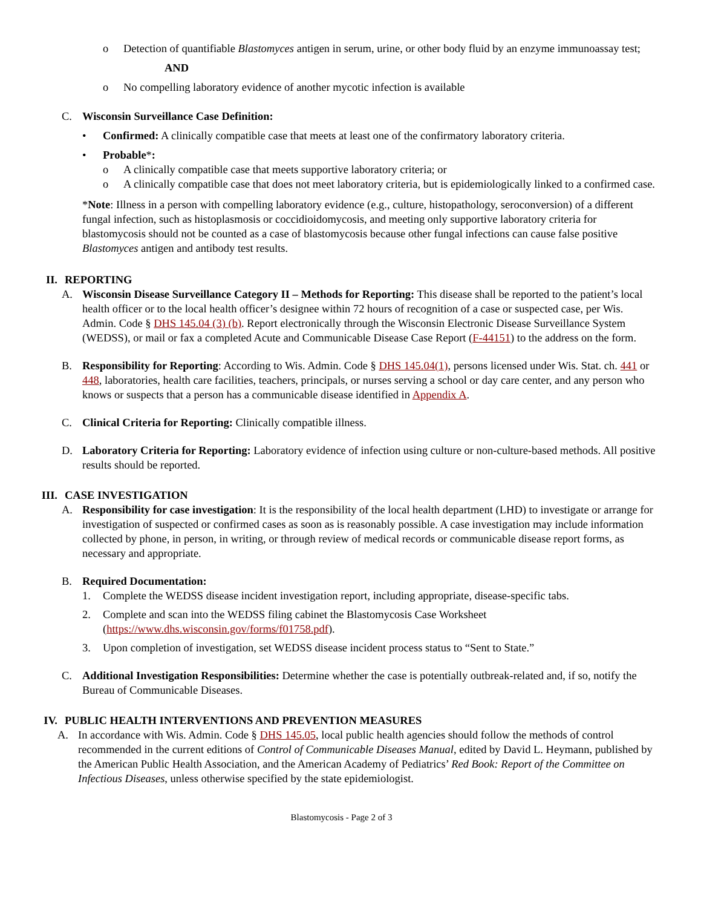o Detection of quantifiable Blastomyces antigen in serum, urine, or other body fluid by an enzyme immunoassay test;
AND
o No compelling laboratory evidence of another mycotic infection is available
C. Wisconsin Surveillance Case Definition:
• Confirmed: A clinically compatible case that meets at least one of the confirmatory laboratory criteria.
• Probable*:
o A clinically compatible case that meets supportive laboratory criteria; or
o A clinically compatible case that does not meet laboratory criteria, but is epidemiologically linked to a confirmed case.
*Note: Illness in a person with compelling laboratory evidence (e.g., culture, histopathology, seroconversion) of a different fungal infection, such as histoplasmosis or coccidioidomycosis, and meeting only supportive laboratory criteria for blastomycosis should not be counted as a case of blastomycosis because other fungal infections can cause false positive Blastomyces antigen and antibody test results.
II. REPORTING
A. Wisconsin Disease Surveillance Category II – Methods for Reporting: This disease shall be reported to the patient’s local health officer or to the local health officer’s designee within 72 hours of recognition of a case or suspected case, per Wis. Admin. Code § DHS 145.04 (3) (b). Report electronically through the Wisconsin Electronic Disease Surveillance System (WEDSS), or mail or fax a completed Acute and Communicable Disease Case Report (F-44151) to the address on the form.
B. Responsibility for Reporting: According to Wis. Admin. Code § DHS 145.04(1), persons licensed under Wis. Stat. ch. 441 or 448, laboratories, health care facilities, teachers, principals, or nurses serving a school or day care center, and any person who knows or suspects that a person has a communicable disease identified in Appendix A.
C. Clinical Criteria for Reporting: Clinically compatible illness.
D. Laboratory Criteria for Reporting: Laboratory evidence of infection using culture or non-culture-based methods. All positive results should be reported.
III. CASE INVESTIGATION
A. Responsibility for case investigation: It is the responsibility of the local health department (LHD) to investigate or arrange for investigation of suspected or confirmed cases as soon as is reasonably possible. A case investigation may include information collected by phone, in person, in writing, or through review of medical records or communicable disease report forms, as necessary and appropriate.
B. Required Documentation:
1. Complete the WEDSS disease incident investigation report, including appropriate, disease-specific tabs.
2. Complete and scan into the WEDSS filing cabinet the Blastomycosis Case Worksheet (https://www.dhs.wisconsin.gov/forms/f01758.pdf).
3. Upon completion of investigation, set WEDSS disease incident process status to “Sent to State.”
C. Additional Investigation Responsibilities: Determine whether the case is potentially outbreak-related and, if so, notify the Bureau of Communicable Diseases.
IV. PUBLIC HEALTH INTERVENTIONS AND PREVENTION MEASURES
A. In accordance with Wis. Admin. Code § DHS 145.05, local public health agencies should follow the methods of control recommended in the current editions of Control of Communicable Diseases Manual, edited by David L. Heymann, published by the American Public Health Association, and the American Academy of Pediatrics’ Red Book: Report of the Committee on Infectious Diseases, unless otherwise specified by the state epidemiologist.
Blastomycosis - Page 2 of 3